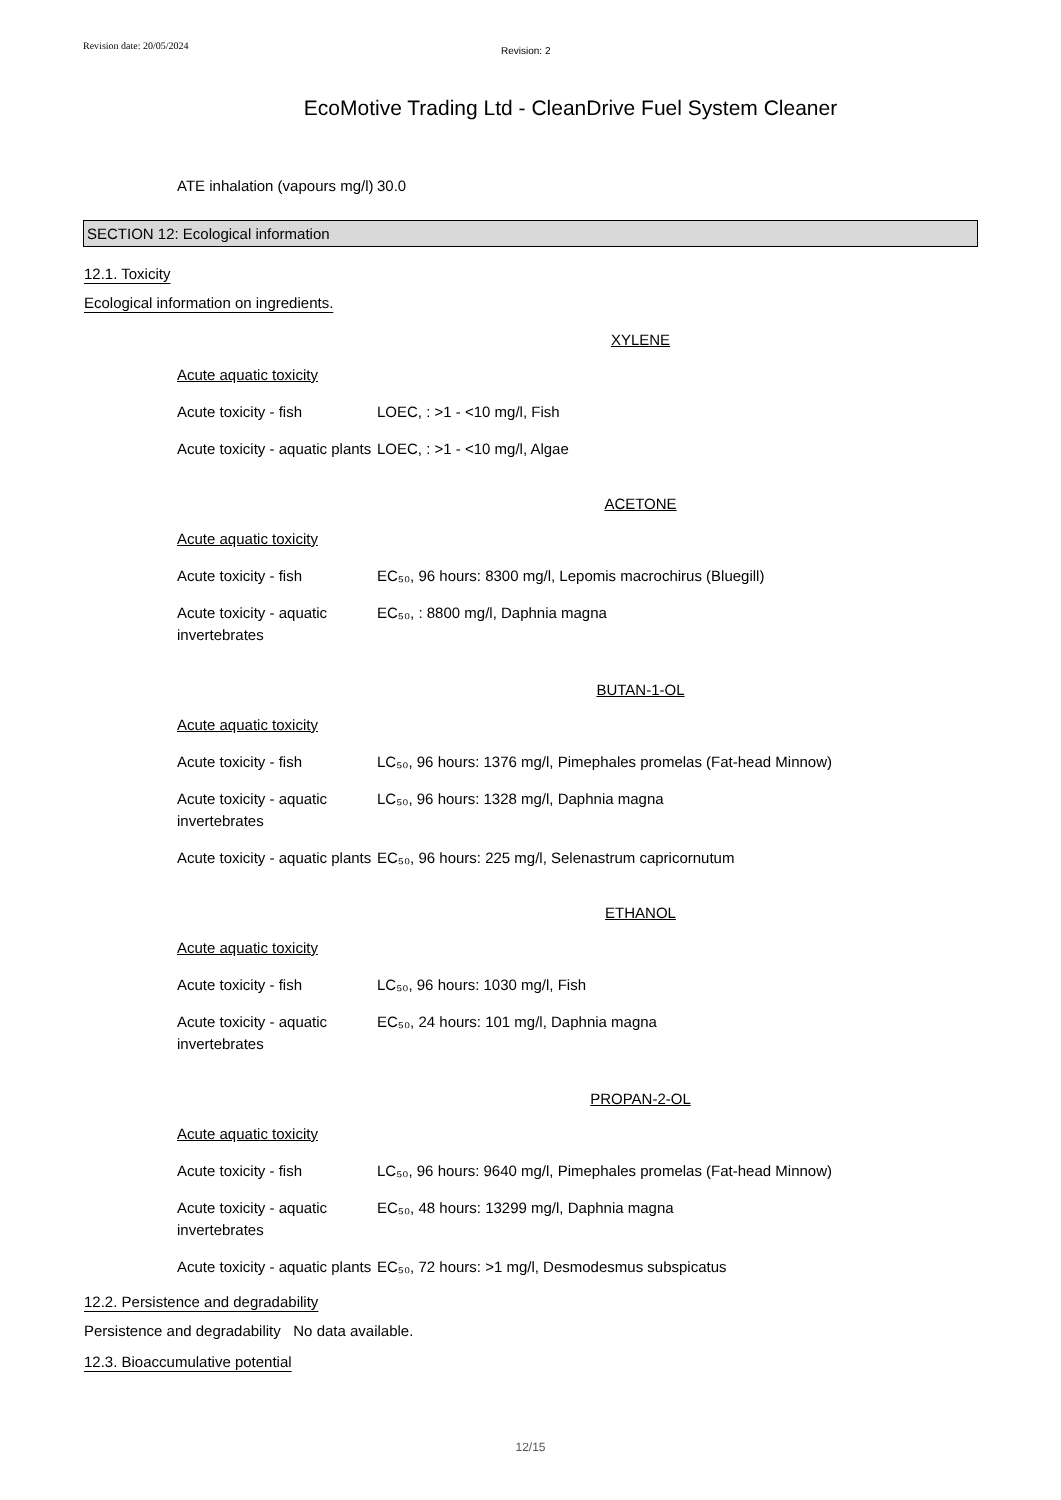Revision date: 20/05/2024
Revision: 2
EcoMotive Trading Ltd - CleanDrive Fuel System Cleaner
| ATE inhalation (vapours mg/l) | 30.0 |
SECTION 12: Ecological information
12.1. Toxicity
Ecological information on ingredients.
XYLENE
| Acute aquatic toxicity | |
| Acute toxicity - fish | LOEC, : >1 - <10 mg/l, Fish |
| Acute toxicity - aquatic plants | LOEC, : >1 - <10 mg/l, Algae |
ACETONE
| Acute aquatic toxicity | |
| Acute toxicity - fish | EC₅₀, 96 hours: 8300 mg/l, Lepomis macrochirus (Bluegill) |
| Acute toxicity - aquatic invertebrates | EC₅₀, : 8800 mg/l, Daphnia magna |
BUTAN-1-OL
| Acute aquatic toxicity | |
| Acute toxicity - fish | LC₅₀, 96 hours: 1376 mg/l, Pimephales promelas (Fat-head Minnow) |
| Acute toxicity - aquatic invertebrates | LC₅₀, 96 hours: 1328 mg/l, Daphnia magna |
| Acute toxicity - aquatic plants | EC₅₀, 96 hours: 225 mg/l, Selenastrum capricornutum |
ETHANOL
| Acute aquatic toxicity | |
| Acute toxicity - fish | LC₅₀, 96 hours: 1030 mg/l, Fish |
| Acute toxicity - aquatic invertebrates | EC₅₀, 24 hours: 101 mg/l, Daphnia magna |
PROPAN-2-OL
| Acute aquatic toxicity | |
| Acute toxicity - fish | LC₅₀, 96 hours: 9640 mg/l, Pimephales promelas (Fat-head Minnow) |
| Acute toxicity - aquatic invertebrates | EC₅₀, 48 hours: 13299 mg/l, Daphnia magna |
| Acute toxicity - aquatic plants | EC₅₀, 72 hours: >1 mg/l, Desmodesmus subspicatus |
12.2. Persistence and degradability
Persistence and degradability No data available.
12.3. Bioaccumulative potential
12/15